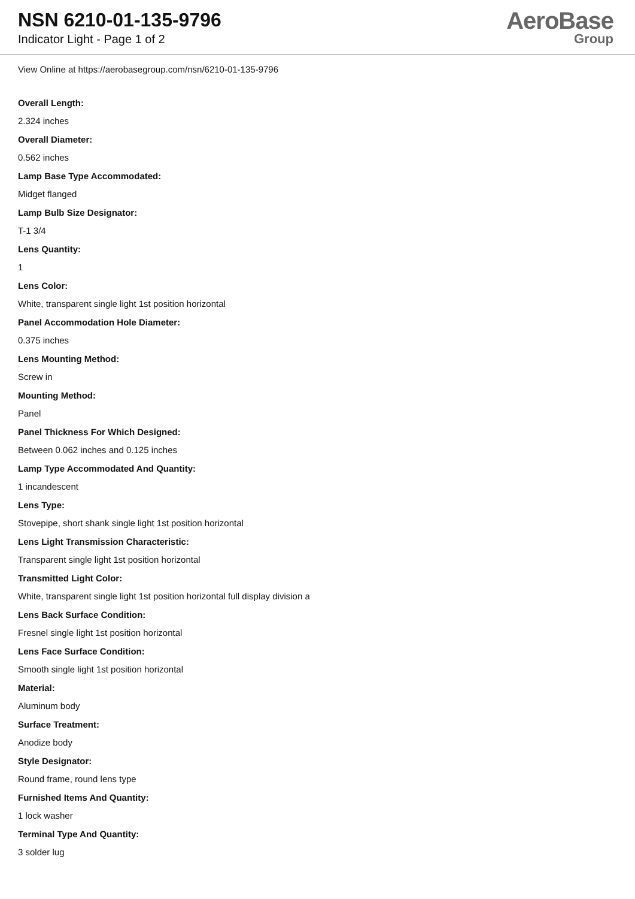NSN 6210-01-135-9796
Indicator Light - Page 1 of 2
AeroBase
Group
View Online at https://aerobasegroup.com/nsn/6210-01-135-9796
Overall Length:
2.324 inches
Overall Diameter:
0.562 inches
Lamp Base Type Accommodated:
Midget flanged
Lamp Bulb Size Designator:
T-1 3/4
Lens Quantity:
1
Lens Color:
White, transparent single light 1st position horizontal
Panel Accommodation Hole Diameter:
0.375 inches
Lens Mounting Method:
Screw in
Mounting Method:
Panel
Panel Thickness For Which Designed:
Between 0.062 inches and 0.125 inches
Lamp Type Accommodated And Quantity:
1 incandescent
Lens Type:
Stovepipe, short shank single light 1st position horizontal
Lens Light Transmission Characteristic:
Transparent single light 1st position horizontal
Transmitted Light Color:
White, transparent single light 1st position horizontal full display division a
Lens Back Surface Condition:
Fresnel single light 1st position horizontal
Lens Face Surface Condition:
Smooth single light 1st position horizontal
Material:
Aluminum body
Surface Treatment:
Anodize body
Style Designator:
Round frame, round lens type
Furnished Items And Quantity:
1 lock washer
Terminal Type And Quantity:
3 solder lug